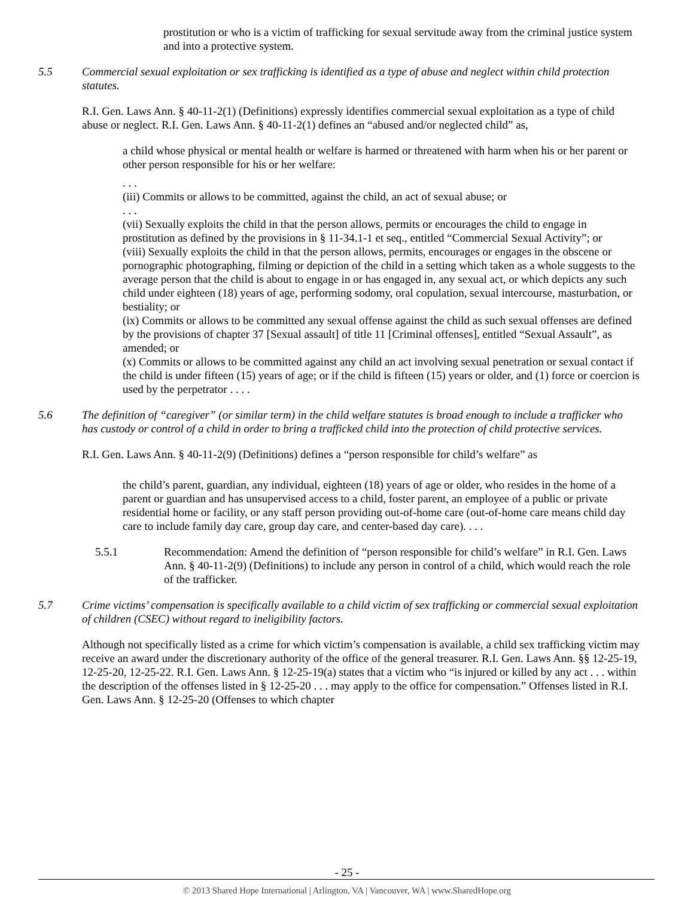prostitution or who is a victim of trafficking for sexual servitude away from the criminal justice system and into a protective system.
5.5 Commercial sexual exploitation or sex trafficking is identified as a type of abuse and neglect within child protection statutes.
R.I. Gen. Laws Ann. § 40-11-2(1) (Definitions) expressly identifies commercial sexual exploitation as a type of child abuse or neglect. R.I. Gen. Laws Ann. § 40-11-2(1) defines an “abused and/or neglected child” as,
a child whose physical or mental health or welfare is harmed or threatened with harm when his or her parent or other person responsible for his or her welfare:
. . .
(iii) Commits or allows to be committed, against the child, an act of sexual abuse; or
. . .
(vii) Sexually exploits the child in that the person allows, permits or encourages the child to engage in prostitution as defined by the provisions in § 11-34.1-1 et seq., entitled “Commercial Sexual Activity”; or
(viii) Sexually exploits the child in that the person allows, permits, encourages or engages in the obscene or pornographic photographing, filming or depiction of the child in a setting which taken as a whole suggests to the average person that the child is about to engage in or has engaged in, any sexual act, or which depicts any such child under eighteen (18) years of age, performing sodomy, oral copulation, sexual intercourse, masturbation, or bestiality; or
(ix) Commits or allows to be committed any sexual offense against the child as such sexual offenses are defined by the provisions of chapter 37 [Sexual assault] of title 11 [Criminal offenses], entitled “Sexual Assault”, as amended; or
(x) Commits or allows to be committed against any child an act involving sexual penetration or sexual contact if the child is under fifteen (15) years of age; or if the child is fifteen (15) years or older, and (1) force or coercion is used by the perpetrator . . . .
5.6 The definition of “caregiver” (or similar term) in the child welfare statutes is broad enough to include a trafficker who has custody or control of a child in order to bring a trafficked child into the protection of child protective services.
R.I. Gen. Laws Ann. § 40-11-2(9) (Definitions) defines a “person responsible for child’s welfare” as
the child’s parent, guardian, any individual, eighteen (18) years of age or older, who resides in the home of a parent or guardian and has unsupervised access to a child, foster parent, an employee of a public or private residential home or facility, or any staff person providing out-of-home care (out-of-home care means child day care to include family day care, group day care, and center-based day care). . . .
5.5.1 Recommendation: Amend the definition of “person responsible for child’s welfare” in R.I. Gen. Laws Ann. § 40-11-2(9) (Definitions) to include any person in control of a child, which would reach the role of the trafficker.
5.7 Crime victims’ compensation is specifically available to a child victim of sex trafficking or commercial sexual exploitation of children (CSEC) without regard to ineligibility factors.
Although not specifically listed as a crime for which victim’s compensation is available, a child sex trafficking victim may receive an award under the discretionary authority of the office of the general treasurer. R.I. Gen. Laws Ann. §§ 12-25-19, 12-25-20, 12-25-22. R.I. Gen. Laws Ann. § 12-25-19(a) states that a victim who “is injured or killed by any act . . . within the description of the offenses listed in § 12-25-20 . . . may apply to the office for compensation.” Offenses listed in R.I. Gen. Laws Ann. § 12-25-20 (Offenses to which chapter
- 25 -
© 2013 Shared Hope International | Arlington, VA | Vancouver, WA | www.SharedHope.org